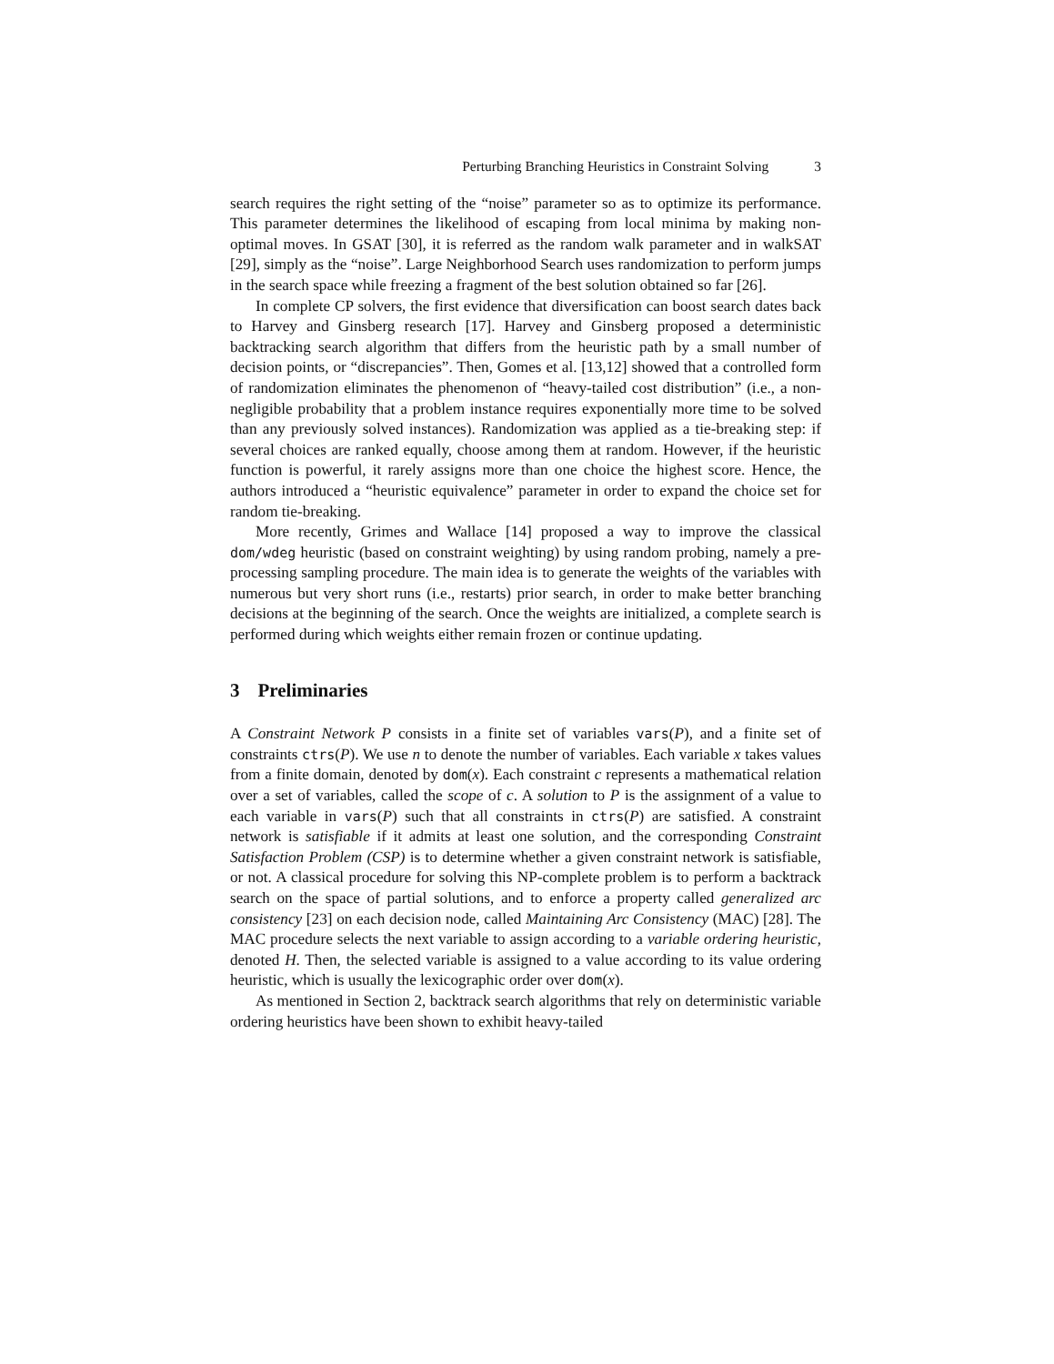Perturbing Branching Heuristics in Constraint Solving 3
search requires the right setting of the “noise” parameter so as to optimize its performance. This parameter determines the likelihood of escaping from local minima by making non-optimal moves. In GSAT [30], it is referred as the random walk parameter and in walkSAT [29], simply as the “noise”. Large Neighborhood Search uses randomization to perform jumps in the search space while freezing a fragment of the best solution obtained so far [26].
In complete CP solvers, the first evidence that diversification can boost search dates back to Harvey and Ginsberg research [17]. Harvey and Ginsberg proposed a deterministic backtracking search algorithm that differs from the heuristic path by a small number of decision points, or “discrepancies”. Then, Gomes et al. [13,12] showed that a controlled form of randomization eliminates the phenomenon of “heavy-tailed cost distribution” (i.e., a non-negligible probability that a problem instance requires exponentially more time to be solved than any previously solved instances). Randomization was applied as a tie-breaking step: if several choices are ranked equally, choose among them at random. However, if the heuristic function is powerful, it rarely assigns more than one choice the highest score. Hence, the authors introduced a “heuristic equivalence” parameter in order to expand the choice set for random tie-breaking.
More recently, Grimes and Wallace [14] proposed a way to improve the classical dom/wdeg heuristic (based on constraint weighting) by using random probing, namely a pre-processing sampling procedure. The main idea is to generate the weights of the variables with numerous but very short runs (i.e., restarts) prior search, in order to make better branching decisions at the beginning of the search. Once the weights are initialized, a complete search is performed during which weights either remain frozen or continue updating.
3 Preliminaries
A Constraint Network P consists in a finite set of variables vars(P), and a finite set of constraints ctrs(P). We use n to denote the number of variables. Each variable x takes values from a finite domain, denoted by dom(x). Each constraint c represents a mathematical relation over a set of variables, called the scope of c. A solution to P is the assignment of a value to each variable in vars(P) such that all constraints in ctrs(P) are satisfied. A constraint network is satisfiable if it admits at least one solution, and the corresponding Constraint Satisfaction Problem (CSP) is to determine whether a given constraint network is satisfiable, or not. A classical procedure for solving this NP-complete problem is to perform a backtrack search on the space of partial solutions, and to enforce a property called generalized arc consistency [23] on each decision node, called Maintaining Arc Consistency (MAC) [28]. The MAC procedure selects the next variable to assign according to a variable ordering heuristic, denoted H. Then, the selected variable is assigned to a value according to its value ordering heuristic, which is usually the lexicographic order over dom(x).
As mentioned in Section 2, backtrack search algorithms that rely on deterministic variable ordering heuristics have been shown to exhibit heavy-tailed